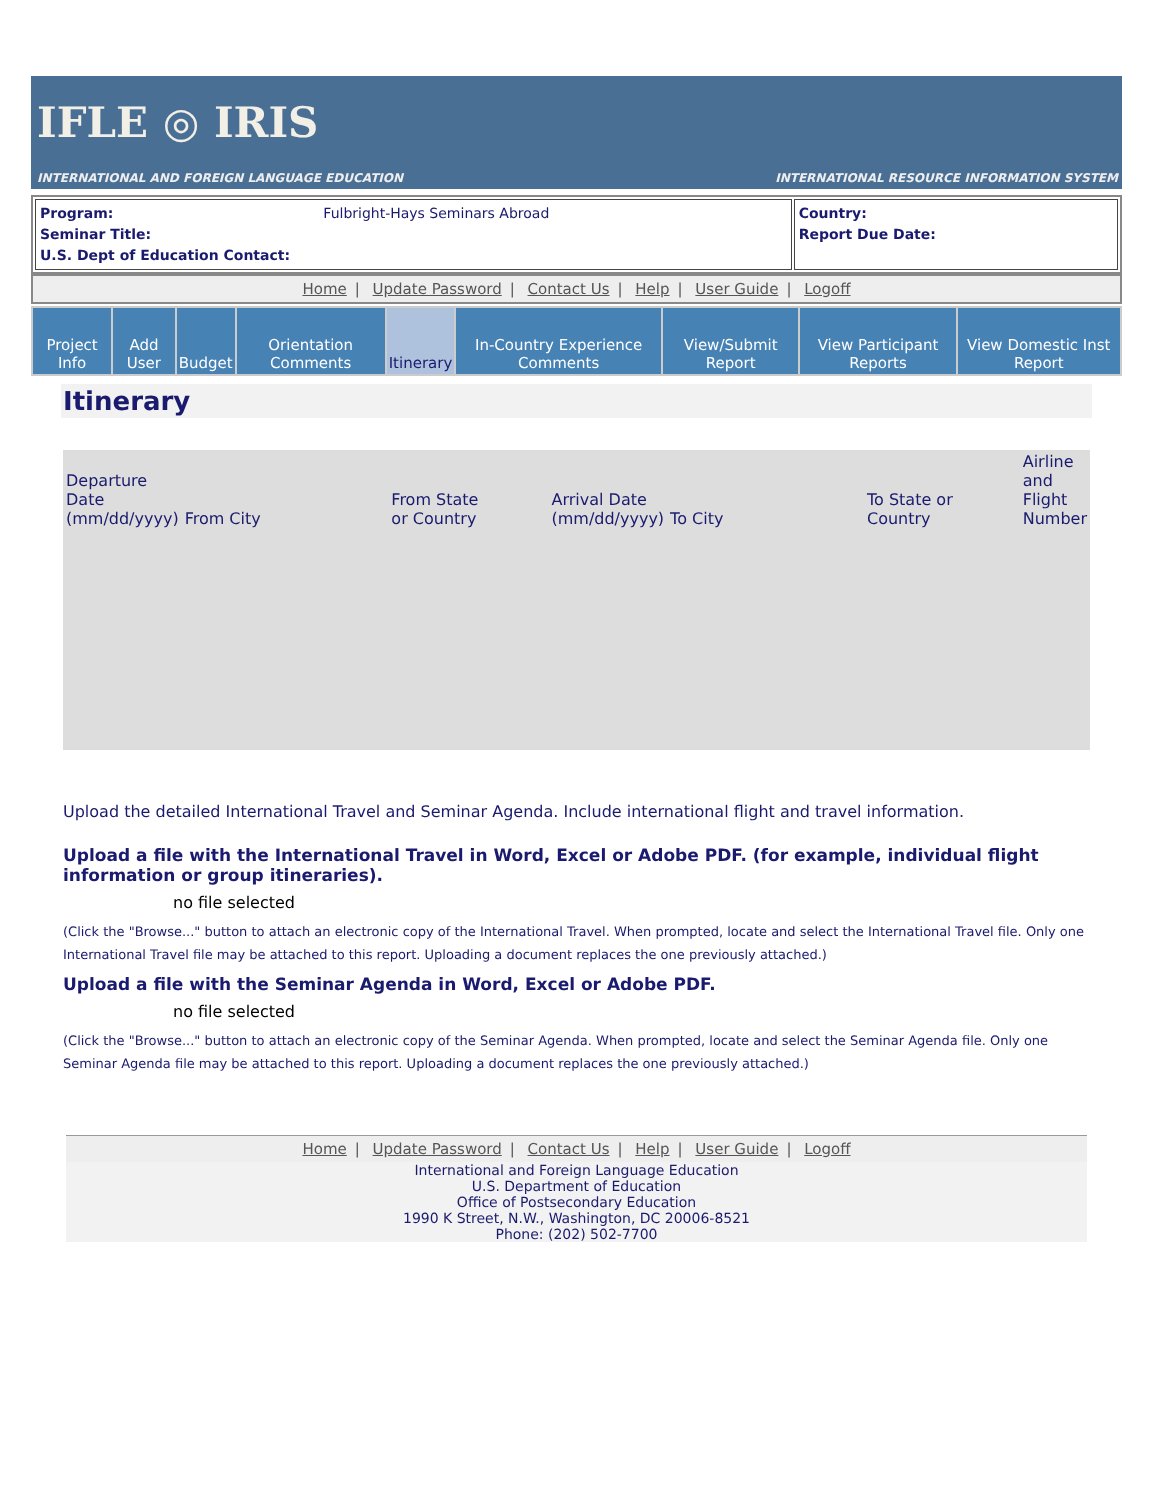IFLE ◎ IRIS
INTERNATIONAL AND FOREIGN LANGUAGE EDUCATION
INTERNATIONAL RESOURCE INFORMATION SYSTEM
| Program: Fulbright-Hays Seminars Abroad Seminar Title: U.S. Dept of Education Contact: | Country: Report Due Date: |
Home | Update Password | Contact Us | Help | User Guide | Logoff
| Project Info | Add User | Budget | Orientation Comments | Itinerary | In-Country Experience Comments | View/Submit Report | View Participant Reports | View Domestic Inst Report |
Itinerary
| Departure Date (mm/dd/yyyy) | From City | From State or Country | Arrival Date (mm/dd/yyyy) | To City | To State or Country | Airline and Flight Number |
| --- | --- | --- | --- | --- | --- | --- |
Upload the detailed International Travel and Seminar Agenda. Include international flight and travel information.
Upload a file with the International Travel in Word, Excel or Adobe PDF. (for example, individual flight information or group itineraries).
no file selected
(Click the "Browse..." button to attach an electronic copy of the International Travel. When prompted, locate and select the International Travel file. Only one International Travel file may be attached to this report. Uploading a document replaces the one previously attached.)
Upload a file with the Seminar Agenda in Word, Excel or Adobe PDF.
no file selected
(Click the "Browse..." button to attach an electronic copy of the Seminar Agenda. When prompted, locate and select the Seminar Agenda file. Only one Seminar Agenda file may be attached to this report. Uploading a document replaces the one previously attached.)
Home | Update Password | Contact Us | Help | User Guide | Logoff
International and Foreign Language Education
U.S. Department of Education
Office of Postsecondary Education
1990 K Street, N.W., Washington, DC 20006-8521
Phone: (202) 502-7700